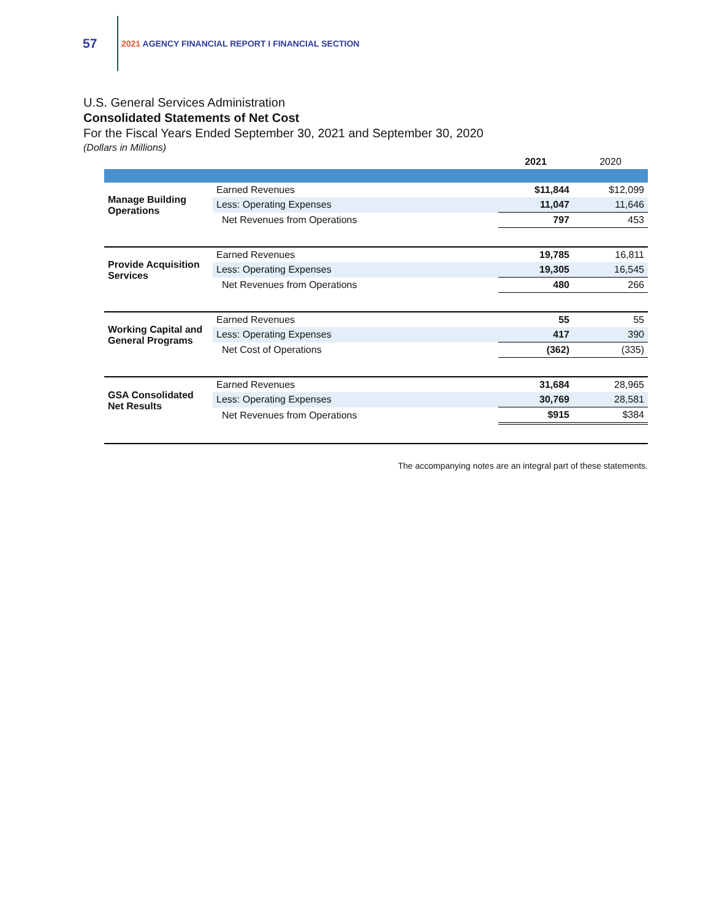57
2021 AGENCY FINANCIAL REPORT I FINANCIAL SECTION
U.S. General Services Administration
Consolidated Statements of Net Cost
For the Fiscal Years Ended September 30, 2021 and September 30, 2020
(Dollars in Millions)
| | | 2021 | 2020 |
| --- | --- | --- | --- |
| Manage Building Operations | Earned Revenues | $11,844 | $12,099 |
| | Less: Operating Expenses | 11,047 | 11,646 |
| | Net Revenues from Operations | 797 | 453 |
| Provide Acquisition Services | Earned Revenues | 19,785 | 16,811 |
| | Less: Operating Expenses | 19,305 | 16,545 |
| | Net Revenues from Operations | 480 | 266 |
| Working Capital and General Programs | Earned Revenues | 55 | 55 |
| | Less: Operating Expenses | 417 | 390 |
| | Net Cost of Operations | (362) | (335) |
| GSA Consolidated Net Results | Earned Revenues | 31,684 | 28,965 |
| | Less: Operating Expenses | 30,769 | 28,581 |
| | Net Revenues from Operations | $915 | $384 |
The accompanying notes are an integral part of these statements.